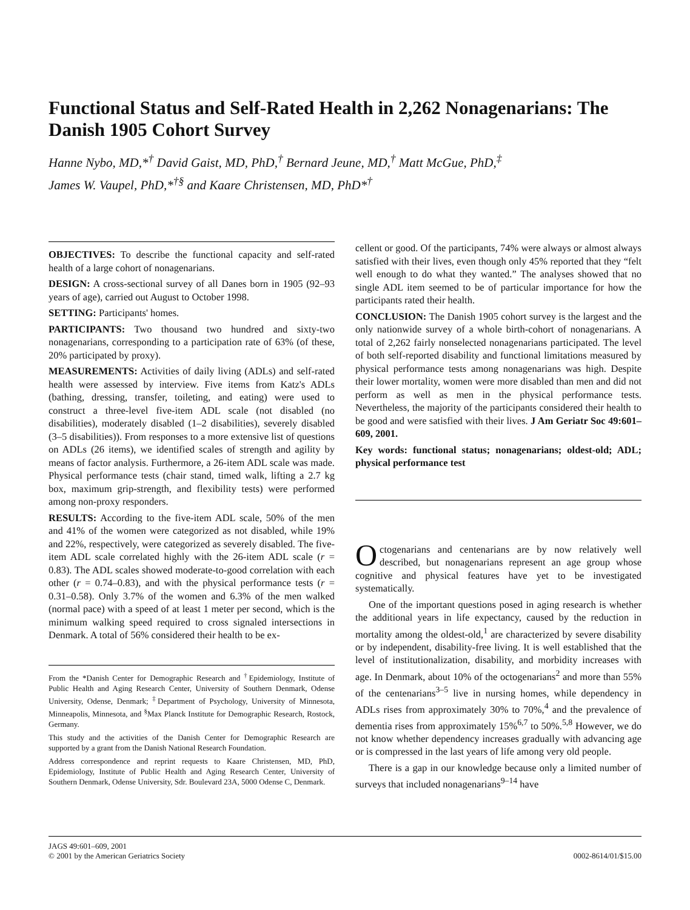Functional Status and Self-Rated Health in 2,262 Nonagenarians: The Danish 1905 Cohort Survey
Hanne Nybo, MD,*<sup>†</sup> David Gaist, MD, PhD,<sup>†</sup> Bernard Jeune, MD,<sup>†</sup> Matt McGue, PhD,<sup>‡</sup>
James W. Vaupel, PhD,*<sup>†§</sup> and Kaare Christensen, MD, PhD*<sup>†</sup>
OBJECTIVES: To describe the functional capacity and self-rated health of a large cohort of nonagenarians.
DESIGN: A cross-sectional survey of all Danes born in 1905 (92–93 years of age), carried out August to October 1998.
SETTING: Participants' homes.
PARTICIPANTS: Two thousand two hundred and sixty-two nonagenarians, corresponding to a participation rate of 63% (of these, 20% participated by proxy).
MEASUREMENTS: Activities of daily living (ADLs) and self-rated health were assessed by interview. Five items from Katz's ADLs (bathing, dressing, transfer, toileting, and eating) were used to construct a three-level five-item ADL scale (not disabled (no disabilities), moderately disabled (1–2 disabilities), severely disabled (3–5 disabilities)). From responses to a more extensive list of questions on ADLs (26 items), we identified scales of strength and agility by means of factor analysis. Furthermore, a 26-item ADL scale was made. Physical performance tests (chair stand, timed walk, lifting a 2.7 kg box, maximum grip-strength, and flexibility tests) were performed among non-proxy responders.
RESULTS: According to the five-item ADL scale, 50% of the men and 41% of the women were categorized as not disabled, while 19% and 22%, respectively, were categorized as severely disabled. The five-item ADL scale correlated highly with the 26-item ADL scale (r = 0.83). The ADL scales showed moderate-to-good correlation with each other (r = 0.74–0.83), and with the physical performance tests (r = 0.31–0.58). Only 3.7% of the women and 6.3% of the men walked (normal pace) with a speed of at least 1 meter per second, which is the minimum walking speed required to cross signaled intersections in Denmark. A total of 56% considered their health to be ex-
From the *Danish Center for Demographic Research and <sup>†</sup>Epidemiology, Institute of Public Health and Aging Research Center, University of Southern Denmark, Odense University, Odense, Denmark; <sup>‡</sup>Department of Psychology, University of Minnesota, Minneapolis, Minnesota, and <sup>§</sup>Max Planck Institute for Demographic Research, Rostock, Germany.
This study and the activities of the Danish Center for Demographic Research are supported by a grant from the Danish National Research Foundation.
Address correspondence and reprint requests to Kaare Christensen, MD, PhD, Epidemiology, Institute of Public Health and Aging Research Center, University of Southern Denmark, Odense University, Sdr. Boulevard 23A, 5000 Odense C, Denmark.
cellent or good. Of the participants, 74% were always or almost always satisfied with their lives, even though only 45% reported that they “felt well enough to do what they wanted.” The analyses showed that no single ADL item seemed to be of particular importance for how the participants rated their health.
CONCLUSION: The Danish 1905 cohort survey is the largest and the only nationwide survey of a whole birth-cohort of nonagenarians. A total of 2,262 fairly nonselected nonagenarians participated. The level of both self-reported disability and functional limitations measured by physical performance tests among nonagenarians was high. Despite their lower mortality, women were more disabled than men and did not perform as well as men in the physical performance tests. Nevertheless, the majority of the participants considered their health to be good and were satisfied with their lives. J Am Geriatr Soc 49:601–609, 2001.
Key words: functional status; nonagenarians; oldest-old; ADL; physical performance test
Octogenarians and centenarians are by now relatively well described, but nonagenarians represent an age group whose cognitive and physical features have yet to be investigated systematically.
One of the important questions posed in aging research is whether the additional years in life expectancy, caused by the reduction in mortality among the oldest-old,<sup>1</sup> are characterized by severe disability or by independent, disability-free living. It is well established that the level of institutionalization, disability, and morbidity increases with age. In Denmark, about 10% of the octogenarians<sup>2</sup> and more than 55% of the centenarians<sup>3–5</sup> live in nursing homes, while dependency in ADLs rises from approximately 30% to 70%,<sup>4</sup> and the prevalence of dementia rises from approximately 15%<sup>6,7</sup> to 50%.<sup>5,8</sup> However, we do not know whether dependency increases gradually with advancing age or is compressed in the last years of life among very old people.
There is a gap in our knowledge because only a limited number of surveys that included nonagenarians<sup>9–14</sup> have
JAGS 49:601–609, 2001
© 2001 by the American Geriatrics Society
0002-8614/01/$15.00